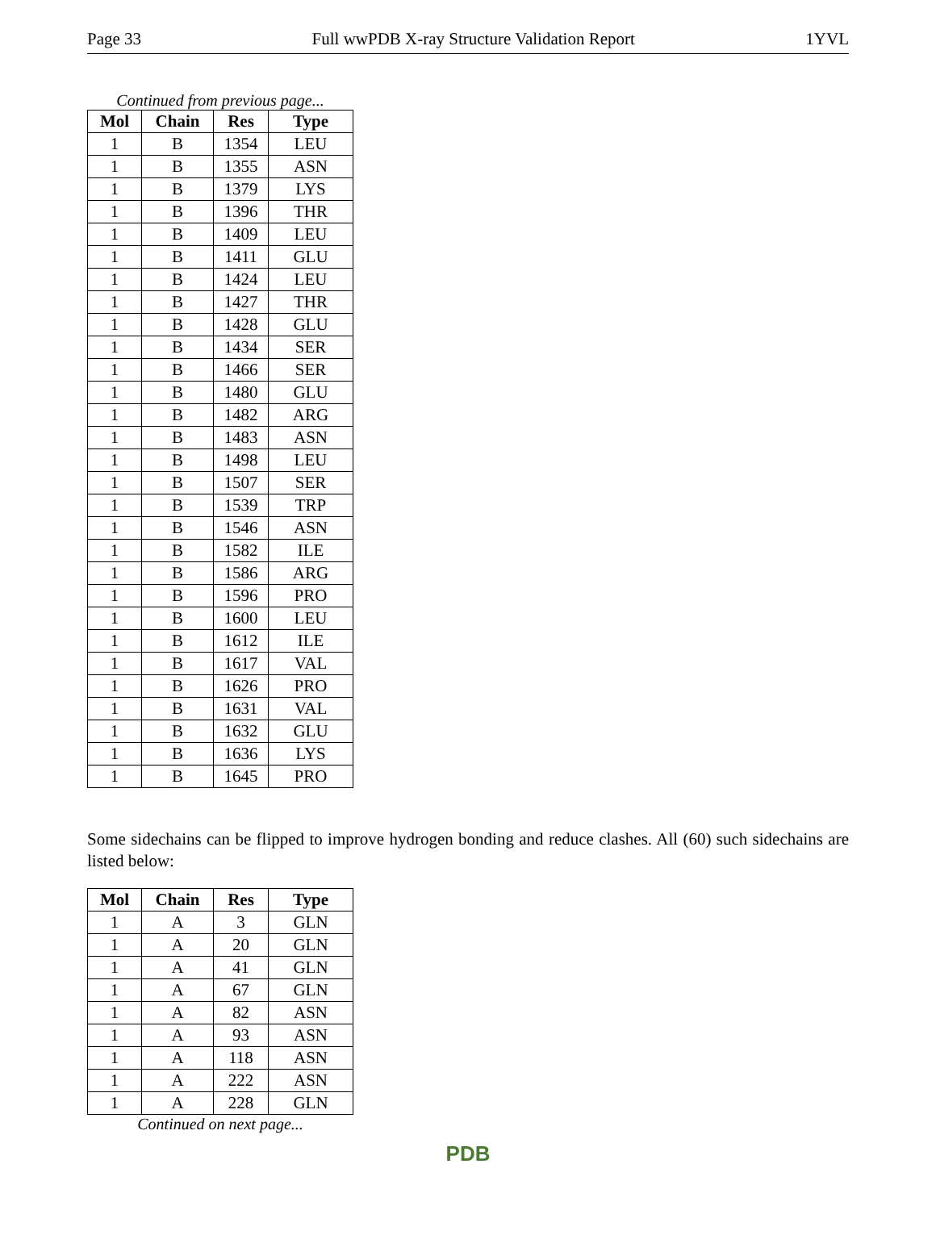Page 33 Full wwPDB X-ray Structure Validation Report 1YVL
Continued from previous page...
| Mol | Chain | Res | Type |
| --- | --- | --- | --- |
| 1 | B | 1354 | LEU |
| 1 | B | 1355 | ASN |
| 1 | B | 1379 | LYS |
| 1 | B | 1396 | THR |
| 1 | B | 1409 | LEU |
| 1 | B | 1411 | GLU |
| 1 | B | 1424 | LEU |
| 1 | B | 1427 | THR |
| 1 | B | 1428 | GLU |
| 1 | B | 1434 | SER |
| 1 | B | 1466 | SER |
| 1 | B | 1480 | GLU |
| 1 | B | 1482 | ARG |
| 1 | B | 1483 | ASN |
| 1 | B | 1498 | LEU |
| 1 | B | 1507 | SER |
| 1 | B | 1539 | TRP |
| 1 | B | 1546 | ASN |
| 1 | B | 1582 | ILE |
| 1 | B | 1586 | ARG |
| 1 | B | 1596 | PRO |
| 1 | B | 1600 | LEU |
| 1 | B | 1612 | ILE |
| 1 | B | 1617 | VAL |
| 1 | B | 1626 | PRO |
| 1 | B | 1631 | VAL |
| 1 | B | 1632 | GLU |
| 1 | B | 1636 | LYS |
| 1 | B | 1645 | PRO |
Some sidechains can be flipped to improve hydrogen bonding and reduce clashes. All (60) such sidechains are listed below:
| Mol | Chain | Res | Type |
| --- | --- | --- | --- |
| 1 | A | 3 | GLN |
| 1 | A | 20 | GLN |
| 1 | A | 41 | GLN |
| 1 | A | 67 | GLN |
| 1 | A | 82 | ASN |
| 1 | A | 93 | ASN |
| 1 | A | 118 | ASN |
| 1 | A | 222 | ASN |
| 1 | A | 228 | GLN |
Continued on next page...
PDB